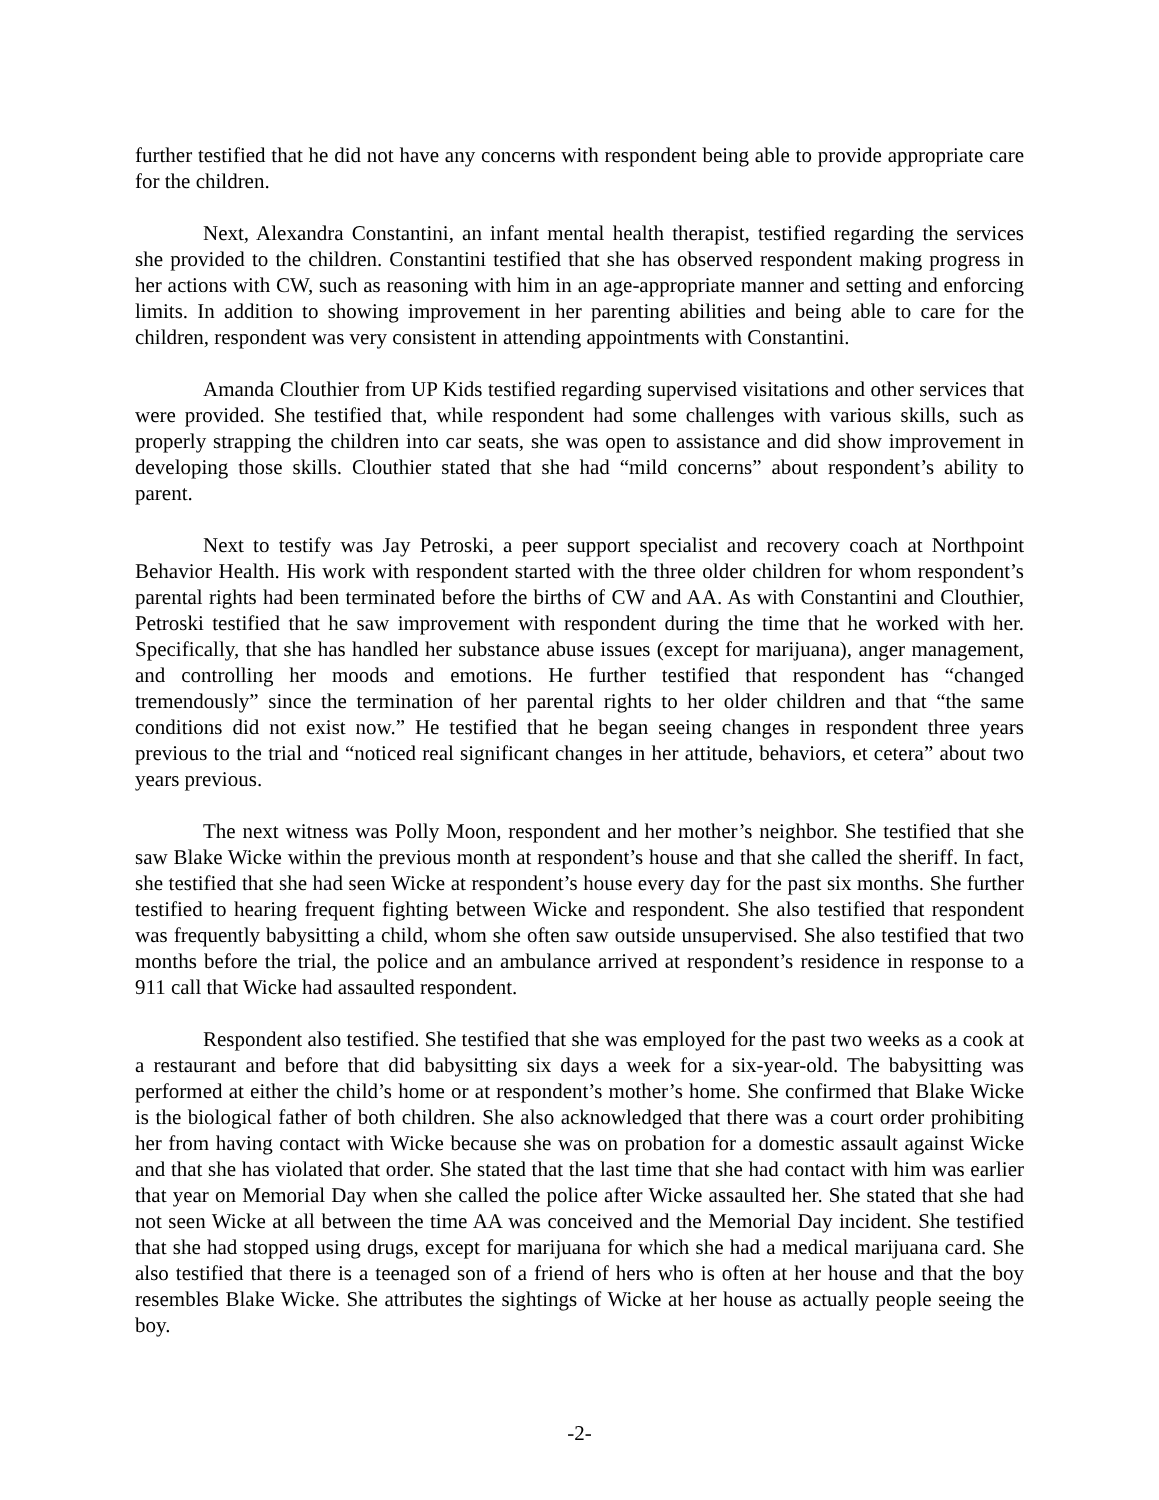further testified that he did not have any concerns with respondent being able to provide appropriate care for the children.
Next, Alexandra Constantini, an infant mental health therapist, testified regarding the services she provided to the children. Constantini testified that she has observed respondent making progress in her actions with CW, such as reasoning with him in an age-appropriate manner and setting and enforcing limits. In addition to showing improvement in her parenting abilities and being able to care for the children, respondent was very consistent in attending appointments with Constantini.
Amanda Clouthier from UP Kids testified regarding supervised visitations and other services that were provided. She testified that, while respondent had some challenges with various skills, such as properly strapping the children into car seats, she was open to assistance and did show improvement in developing those skills. Clouthier stated that she had “mild concerns” about respondent’s ability to parent.
Next to testify was Jay Petroski, a peer support specialist and recovery coach at Northpoint Behavior Health. His work with respondent started with the three older children for whom respondent’s parental rights had been terminated before the births of CW and AA. As with Constantini and Clouthier, Petroski testified that he saw improvement with respondent during the time that he worked with her. Specifically, that she has handled her substance abuse issues (except for marijuana), anger management, and controlling her moods and emotions. He further testified that respondent has “changed tremendously” since the termination of her parental rights to her older children and that “the same conditions did not exist now.” He testified that he began seeing changes in respondent three years previous to the trial and “noticed real significant changes in her attitude, behaviors, et cetera” about two years previous.
The next witness was Polly Moon, respondent and her mother’s neighbor. She testified that she saw Blake Wicke within the previous month at respondent’s house and that she called the sheriff. In fact, she testified that she had seen Wicke at respondent’s house every day for the past six months. She further testified to hearing frequent fighting between Wicke and respondent. She also testified that respondent was frequently babysitting a child, whom she often saw outside unsupervised. She also testified that two months before the trial, the police and an ambulance arrived at respondent’s residence in response to a 911 call that Wicke had assaulted respondent.
Respondent also testified. She testified that she was employed for the past two weeks as a cook at a restaurant and before that did babysitting six days a week for a six-year-old. The babysitting was performed at either the child’s home or at respondent’s mother’s home. She confirmed that Blake Wicke is the biological father of both children. She also acknowledged that there was a court order prohibiting her from having contact with Wicke because she was on probation for a domestic assault against Wicke and that she has violated that order. She stated that the last time that she had contact with him was earlier that year on Memorial Day when she called the police after Wicke assaulted her. She stated that she had not seen Wicke at all between the time AA was conceived and the Memorial Day incident. She testified that she had stopped using drugs, except for marijuana for which she had a medical marijuana card. She also testified that there is a teenaged son of a friend of hers who is often at her house and that the boy resembles Blake Wicke. She attributes the sightings of Wicke at her house as actually people seeing the boy.
-2-